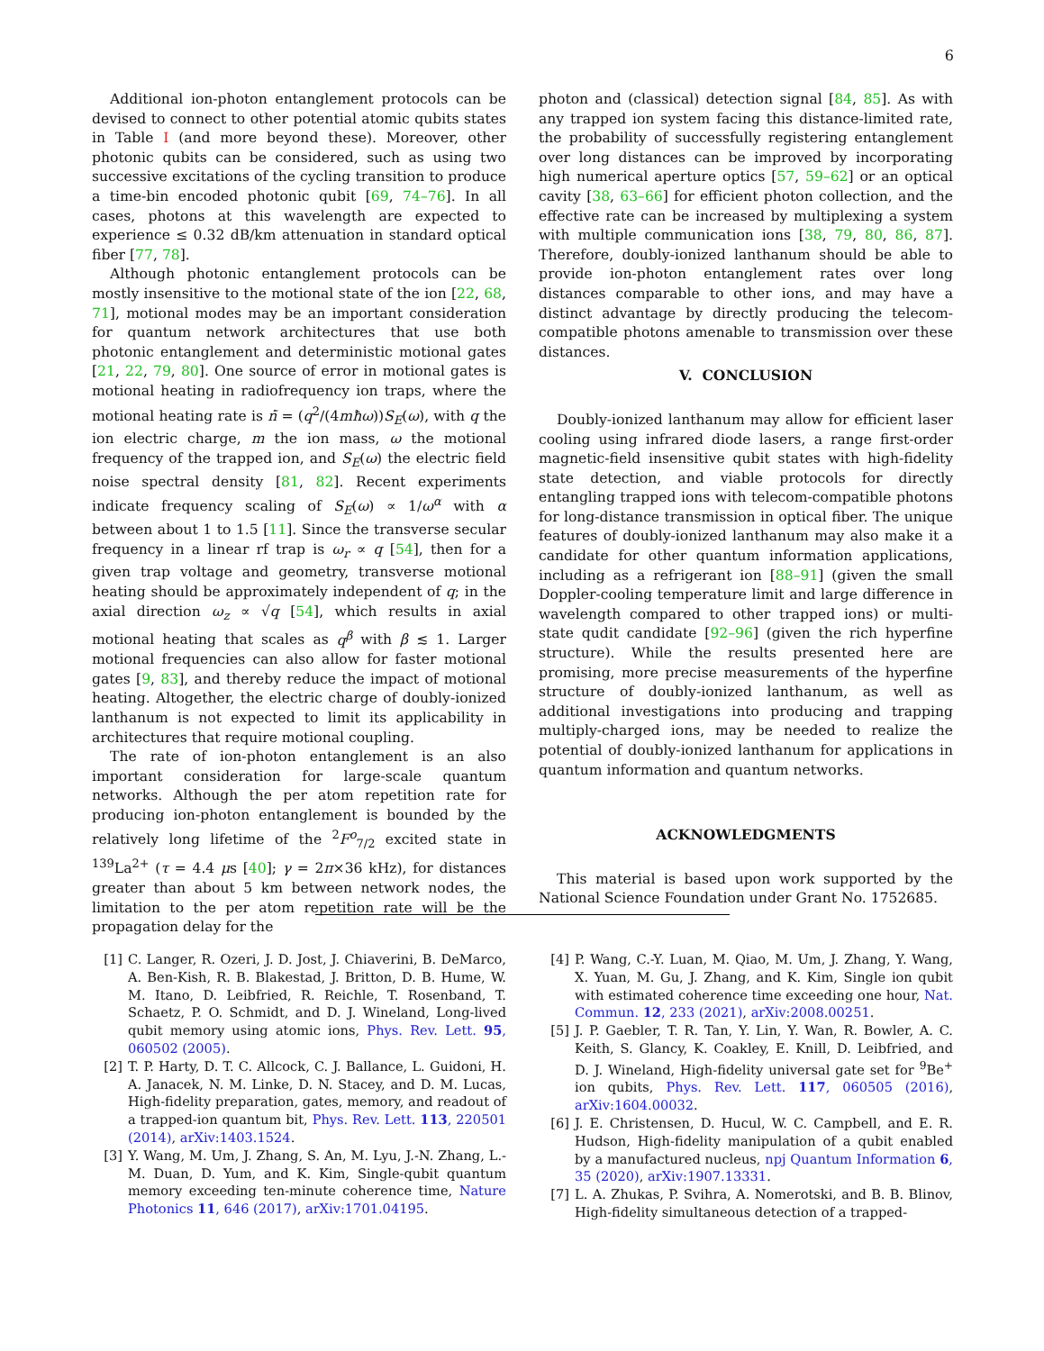6
Additional ion-photon entanglement protocols can be devised to connect to other potential atomic qubits states in Table I (and more beyond these). Moreover, other photonic qubits can be considered, such as using two successive excitations of the cycling transition to produce a time-bin encoded photonic qubit [69, 74–76]. In all cases, photons at this wavelength are expected to experience ≤ 0.32 dB/km attenuation in standard optical fiber [77, 78].
Although photonic entanglement protocols can be mostly insensitive to the motional state of the ion [22, 68, 71], motional modes may be an important consideration for quantum network architectures that use both photonic entanglement and deterministic motional gates [21, 22, 79, 80]. One source of error in motional gates is motional heating in radiofrequency ion traps, where the motional heating rate is ṅ̄ = (q<sup>2</sup>/(4mħω))S<sub>E</sub>(ω), with q the ion electric charge, m the ion mass, ω the motional frequency of the trapped ion, and S<sub>E</sub>(ω) the electric field noise spectral density [81, 82]. Recent experiments indicate frequency scaling of S<sub>E</sub>(ω) ∝ 1/ω<sup>α</sup> with α between about 1 to 1.5 [11]. Since the transverse secular frequency in a linear rf trap is ω<sub>r</sub> ∝ q [54], then for a given trap voltage and geometry, transverse motional heating should be approximately independent of q; in the axial direction ω<sub>z</sub> ∝ √q [54], which results in axial motional heating that scales as q<sup>β</sup> with β ≲ 1. Larger motional frequencies can also allow for faster motional gates [9, 83], and thereby reduce the impact of motional heating. Altogether, the electric charge of doubly-ionized lanthanum is not expected to limit its applicability in architectures that require motional coupling.
The rate of ion-photon entanglement is an also important consideration for large-scale quantum networks. Although the per atom repetition rate for producing ion-photon entanglement is bounded by the relatively long lifetime of the <sup>2</sup>F<sup>o</sup><sub>7/2</sub> excited state in <sup>139</sup>La<sup>2+</sup> (τ = 4.4 μs [40]; γ = 2π×36 kHz), for distances greater than about 5 km between network nodes, the limitation to the per atom repetition rate will be the propagation delay for the
photon and (classical) detection signal [84, 85]. As with any trapped ion system facing this distance-limited rate, the probability of successfully registering entanglement over long distances can be improved by incorporating high numerical aperture optics [57, 59–62] or an optical cavity [38, 63–66] for efficient photon collection, and the effective rate can be increased by multiplexing a system with multiple communication ions [38, 79, 80, 86, 87]. Therefore, doubly-ionized lanthanum should be able to provide ion-photon entanglement rates over long distances comparable to other ions, and may have a distinct advantage by directly producing the telecom-compatible photons amenable to transmission over these distances.
V. CONCLUSION
Doubly-ionized lanthanum may allow for efficient laser cooling using infrared diode lasers, a range first-order magnetic-field insensitive qubit states with high-fidelity state detection, and viable protocols for directly entangling trapped ions with telecom-compatible photons for long-distance transmission in optical fiber. The unique features of doubly-ionized lanthanum may also make it a candidate for other quantum information applications, including as a refrigerant ion [88–91] (given the small Doppler-cooling temperature limit and large difference in wavelength compared to other trapped ions) or multi-state qudit candidate [92–96] (given the rich hyperfine structure). While the results presented here are promising, more precise measurements of the hyperfine structure of doubly-ionized lanthanum, as well as additional investigations into producing and trapping multiply-charged ions, may be needed to realize the potential of doubly-ionized lanthanum for applications in quantum information and quantum networks.
ACKNOWLEDGMENTS
This material is based upon work supported by the National Science Foundation under Grant No. 1752685.
[1] C. Langer, R. Ozeri, J. D. Jost, J. Chiaverini, B. DeMarco, A. Ben-Kish, R. B. Blakestad, J. Britton, D. B. Hume, W. M. Itano, D. Leibfried, R. Reichle, T. Rosenband, T. Schaetz, P. O. Schmidt, and D. J. Wineland, Long-lived qubit memory using atomic ions, Phys. Rev. Lett. 95, 060502 (2005).
[2] T. P. Harty, D. T. C. Allcock, C. J. Ballance, L. Guidoni, H. A. Janacek, N. M. Linke, D. N. Stacey, and D. M. Lucas, High-fidelity preparation, gates, memory, and readout of a trapped-ion quantum bit, Phys. Rev. Lett. 113, 220501 (2014), arXiv:1403.1524.
[3] Y. Wang, M. Um, J. Zhang, S. An, M. Lyu, J.-N. Zhang, L.-M. Duan, D. Yum, and K. Kim, Single-qubit quantum memory exceeding ten-minute coherence time, Nature Photonics 11, 646 (2017), arXiv:1701.04195.
[4] P. Wang, C.-Y. Luan, M. Qiao, M. Um, J. Zhang, Y. Wang, X. Yuan, M. Gu, J. Zhang, and K. Kim, Single ion qubit with estimated coherence time exceeding one hour, Nat. Commun. 12, 233 (2021), arXiv:2008.00251.
[5] J. P. Gaebler, T. R. Tan, Y. Lin, Y. Wan, R. Bowler, A. C. Keith, S. Glancy, K. Coakley, E. Knill, D. Leibfried, and D. J. Wineland, High-fidelity universal gate set for <sup>9</sup>Be<sup>+</sup> ion qubits, Phys. Rev. Lett. 117, 060505 (2016), arXiv:1604.00032.
[6] J. E. Christensen, D. Hucul, W. C. Campbell, and E. R. Hudson, High-fidelity manipulation of a qubit enabled by a manufactured nucleus, npj Quantum Information 6, 35 (2020), arXiv:1907.13331.
[7] L. A. Zhukas, P. Svihra, A. Nomerotski, and B. B. Blinov, High-fidelity simultaneous detection of a trapped-